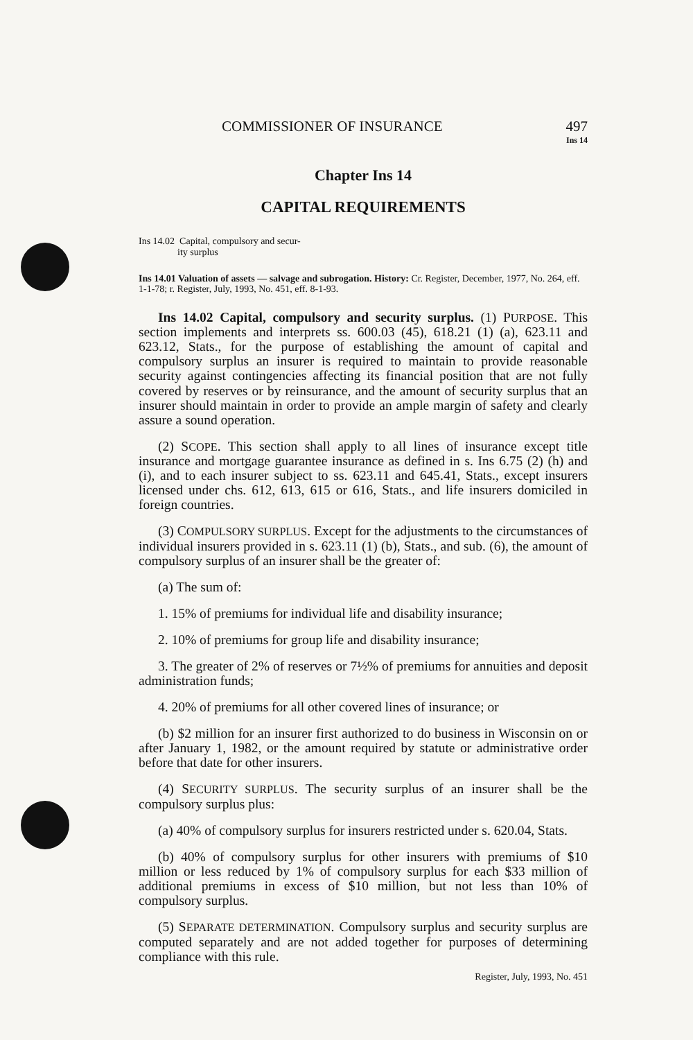COMMISSIONER OF INSURANCE 497
Ins 14
Chapter Ins 14
CAPITAL REQUIREMENTS
Ins 14.02 Capital, compulsory and secur-
ity surplus
Ins 14.01 Valuation of assets — salvage and subrogation. History: Cr. Register, December, 1977, No. 264, eff. 1-1-78; r. Register, July, 1993, No. 451, eff. 8-1-93.
Ins 14.02 Capital, compulsory and security surplus. (1) PURPOSE. This section implements and interprets ss. 600.03 (45), 618.21 (1) (a), 623.11 and 623.12, Stats., for the purpose of establishing the amount of capital and compulsory surplus an insurer is required to maintain to provide reasonable security against contingencies affecting its financial position that are not fully covered by reserves or by reinsurance, and the amount of security surplus that an insurer should maintain in order to provide an ample margin of safety and clearly assure a sound operation.
(2) SCOPE. This section shall apply to all lines of insurance except title insurance and mortgage guarantee insurance as defined in s. Ins 6.75 (2) (h) and (i), and to each insurer subject to ss. 623.11 and 645.41, Stats., except insurers licensed under chs. 612, 613, 615 or 616, Stats., and life insurers domiciled in foreign countries.
(3) COMPULSORY SURPLUS. Except for the adjustments to the circumstances of individual insurers provided in s. 623.11 (1) (b), Stats., and sub. (6), the amount of compulsory surplus of an insurer shall be the greater of:
(a) The sum of:
1. 15% of premiums for individual life and disability insurance;
2. 10% of premiums for group life and disability insurance;
3. The greater of 2% of reserves or 7½% of premiums for annuities and deposit administration funds;
4. 20% of premiums for all other covered lines of insurance; or
(b) $2 million for an insurer first authorized to do business in Wisconsin on or after January 1, 1982, or the amount required by statute or administrative order before that date for other insurers.
(4) SECURITY SURPLUS. The security surplus of an insurer shall be the compulsory surplus plus:
(a) 40% of compulsory surplus for insurers restricted under s. 620.04, Stats.
(b) 40% of compulsory surplus for other insurers with premiums of $10 million or less reduced by 1% of compulsory surplus for each $33 million of additional premiums in excess of $10 million, but not less than 10% of compulsory surplus.
(5) SEPARATE DETERMINATION. Compulsory surplus and security surplus are computed separately and are not added together for purposes of determining compliance with this rule.
Register, July, 1993, No. 451